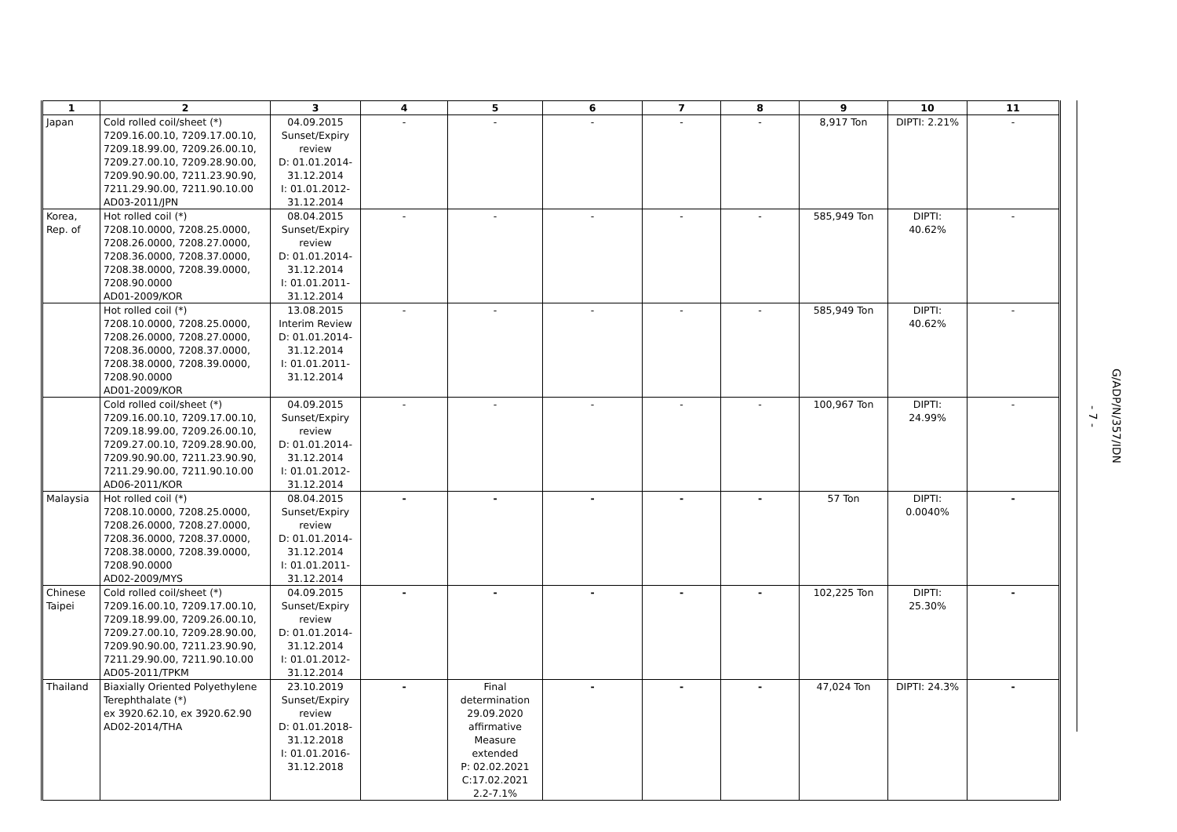| 1 | 2 | 3 | 4 | 5 | 6 | 7 | 8 | 9 | 10 | 11 |
| --- | --- | --- | --- | --- | --- | --- | --- | --- | --- | --- |
| Japan | Cold rolled coil/sheet (*) 7209.16.00.10, 7209.17.00.10, 7209.18.99.00, 7209.26.00.10, 7209.27.00.10, 7209.28.90.00, 7209.90.90.00, 7211.23.90.90, 7211.29.90.00, 7211.90.10.00 AD03-2011/JPN | 04.09.2015 Sunset/Expiry review D: 01.01.2014- 31.12.2014 I: 01.01.2012- 31.12.2014 | - | - | - | - | - | 8,917 Ton | DIPTI: 2.21% | - |
| Korea, Rep. of | Hot rolled coil (*) 7208.10.0000, 7208.25.0000, 7208.26.0000, 7208.27.0000, 7208.36.0000, 7208.37.0000, 7208.38.0000, 7208.39.0000, 7208.90.0000 AD01-2009/KOR | 08.04.2015 Sunset/Expiry review D: 01.01.2014- 31.12.2014 I: 01.01.2011- 31.12.2014 | - | - | - | - | - | 585,949 Ton | DIPTI: 40.62% | - |
| | Hot rolled coil (*) 7208.10.0000, 7208.25.0000, 7208.26.0000, 7208.27.0000, 7208.36.0000, 7208.37.0000, 7208.38.0000, 7208.39.0000, 7208.90.0000 AD01-2009/KOR | 13.08.2015 Interim Review D: 01.01.2014- 31.12.2014 I: 01.01.2011- 31.12.2014 | - | - | - | - | - | 585,949 Ton | DIPTI: 40.62% | - |
| | Cold rolled coil/sheet (*) 7209.16.00.10, 7209.17.00.10, 7209.18.99.00, 7209.26.00.10, 7209.27.00.10, 7209.28.90.00, 7209.90.90.00, 7211.23.90.90, 7211.29.90.00, 7211.90.10.00 AD06-2011/KOR | 04.09.2015 Sunset/Expiry review D: 01.01.2014- 31.12.2014 I: 01.01.2012- 31.12.2014 | - | - | - | - | - | 100,967 Ton | DIPTI: 24.99% | - |
| Malaysia | Hot rolled coil (*) 7208.10.0000, 7208.25.0000, 7208.26.0000, 7208.27.0000, 7208.36.0000, 7208.37.0000, 7208.38.0000, 7208.39.0000, 7208.90.0000 AD02-2009/MYS | 08.04.2015 Sunset/Expiry review D: 01.01.2014- 31.12.2014 I: 01.01.2011- 31.12.2014 | - | - | - | - | - | 57 Ton | DIPTI: 0.0040% | - |
| Chinese Taipei | Cold rolled coil/sheet (*) 7209.16.00.10, 7209.17.00.10, 7209.18.99.00, 7209.26.00.10, 7209.27.00.10, 7209.28.90.00, 7209.90.90.00, 7211.23.90.90, 7211.29.90.00, 7211.90.10.00 AD05-2011/TPKM | 04.09.2015 Sunset/Expiry review D: 01.01.2014- 31.12.2014 I: 01.01.2012- 31.12.2014 | - | - | - | - | - | 102,225 Ton | DIPTI: 25.30% | - |
| Thailand | Biaxially Oriented Polyethylene Terephthalate (*) ex 3920.62.10, ex 3920.62.90 AD02-2014/THA | 23.10.2019 Sunset/Expiry review D: 01.01.2018- 31.12.2018 I: 01.01.2016- 31.12.2018 | - | Final determination 29.09.2020 affirmative Measure extended P: 02.02.2021 C:17.02.2021 2.2-7.1% | - | - | - | 47,024 Ton | DIPTI: 24.3% | - |
- 7 -
G/ADP/N/357/IDN